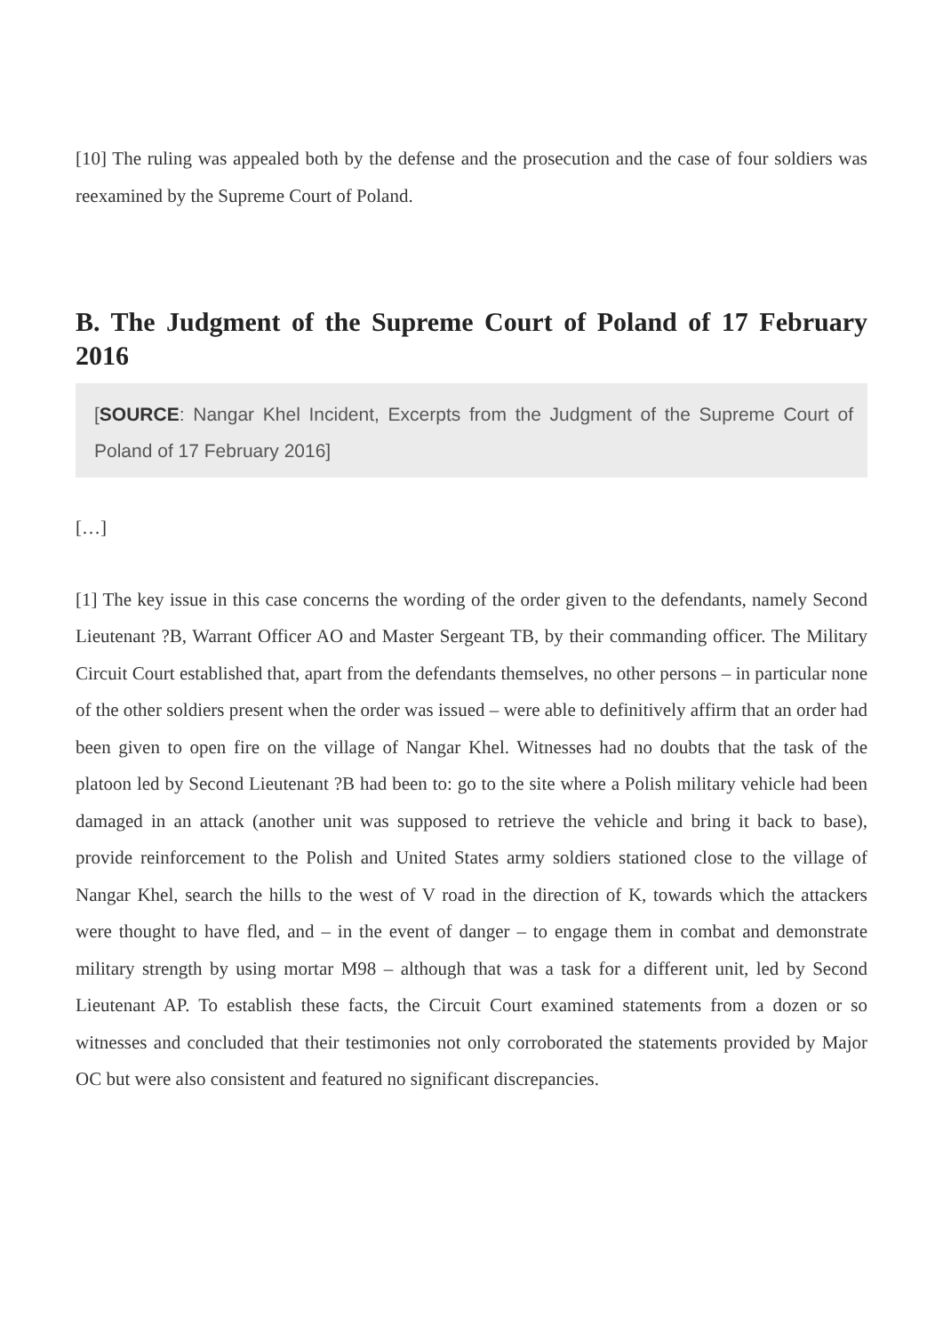[10] The ruling was appealed both by the defense and the prosecution and the case of four soldiers was reexamined by the Supreme Court of Poland.
B. The Judgment of the Supreme Court of Poland of 17 February 2016
[SOURCE: Nangar Khel Incident, Excerpts from the Judgment of the Supreme Court of Poland of 17 February 2016]
[…]
[1] The key issue in this case concerns the wording of the order given to the defendants, namely Second Lieutenant ?B, Warrant Officer AO and Master Sergeant TB, by their commanding officer. The Military Circuit Court established that, apart from the defendants themselves, no other persons – in particular none of the other soldiers present when the order was issued – were able to definitively affirm that an order had been given to open fire on the village of Nangar Khel. Witnesses had no doubts that the task of the platoon led by Second Lieutenant ?B had been to: go to the site where a Polish military vehicle had been damaged in an attack (another unit was supposed to retrieve the vehicle and bring it back to base), provide reinforcement to the Polish and United States army soldiers stationed close to the village of Nangar Khel, search the hills to the west of V road in the direction of K, towards which the attackers were thought to have fled, and – in the event of danger – to engage them in combat and demonstrate military strength by using mortar M98 – although that was a task for a different unit, led by Second Lieutenant AP. To establish these facts, the Circuit Court examined statements from a dozen or so witnesses and concluded that their testimonies not only corroborated the statements provided by Major OC but were also consistent and featured no significant discrepancies.